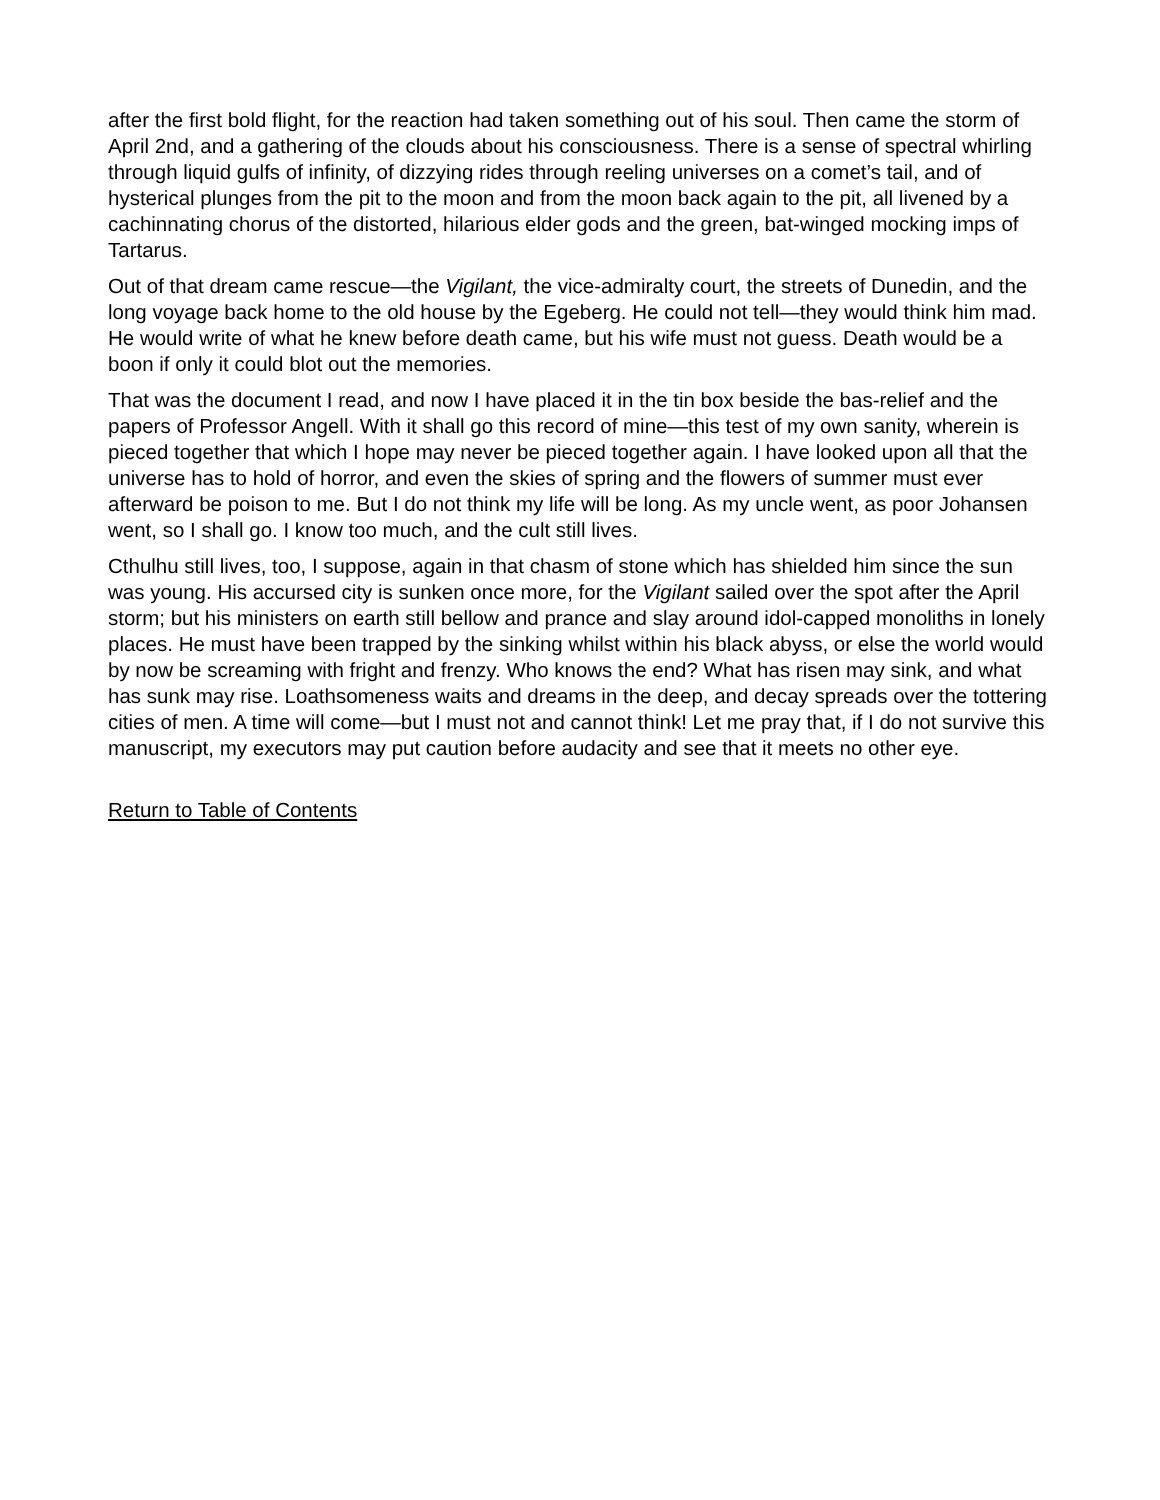after the first bold flight, for the reaction had taken something out of his soul. Then came the storm of April 2nd, and a gathering of the clouds about his consciousness. There is a sense of spectral whirling through liquid gulfs of infinity, of dizzying rides through reeling universes on a comet’s tail, and of hysterical plunges from the pit to the moon and from the moon back again to the pit, all livened by a cachinnating chorus of the distorted, hilarious elder gods and the green, bat-winged mocking imps of Tartarus.
Out of that dream came rescue—the Vigilant, the vice-admiralty court, the streets of Dunedin, and the long voyage back home to the old house by the Egeberg. He could not tell—they would think him mad. He would write of what he knew before death came, but his wife must not guess. Death would be a boon if only it could blot out the memories.
That was the document I read, and now I have placed it in the tin box beside the bas-relief and the papers of Professor Angell. With it shall go this record of mine—this test of my own sanity, wherein is pieced together that which I hope may never be pieced together again. I have looked upon all that the universe has to hold of horror, and even the skies of spring and the flowers of summer must ever afterward be poison to me. But I do not think my life will be long. As my uncle went, as poor Johansen went, so I shall go. I know too much, and the cult still lives.
Cthulhu still lives, too, I suppose, again in that chasm of stone which has shielded him since the sun was young. His accursed city is sunken once more, for the Vigilant sailed over the spot after the April storm; but his ministers on earth still bellow and prance and slay around idol-capped monoliths in lonely places. He must have been trapped by the sinking whilst within his black abyss, or else the world would by now be screaming with fright and frenzy. Who knows the end? What has risen may sink, and what has sunk may rise. Loathsomeness waits and dreams in the deep, and decay spreads over the tottering cities of men. A time will come—but I must not and cannot think! Let me pray that, if I do not survive this manuscript, my executors may put caution before audacity and see that it meets no other eye.
Return to Table of Contents